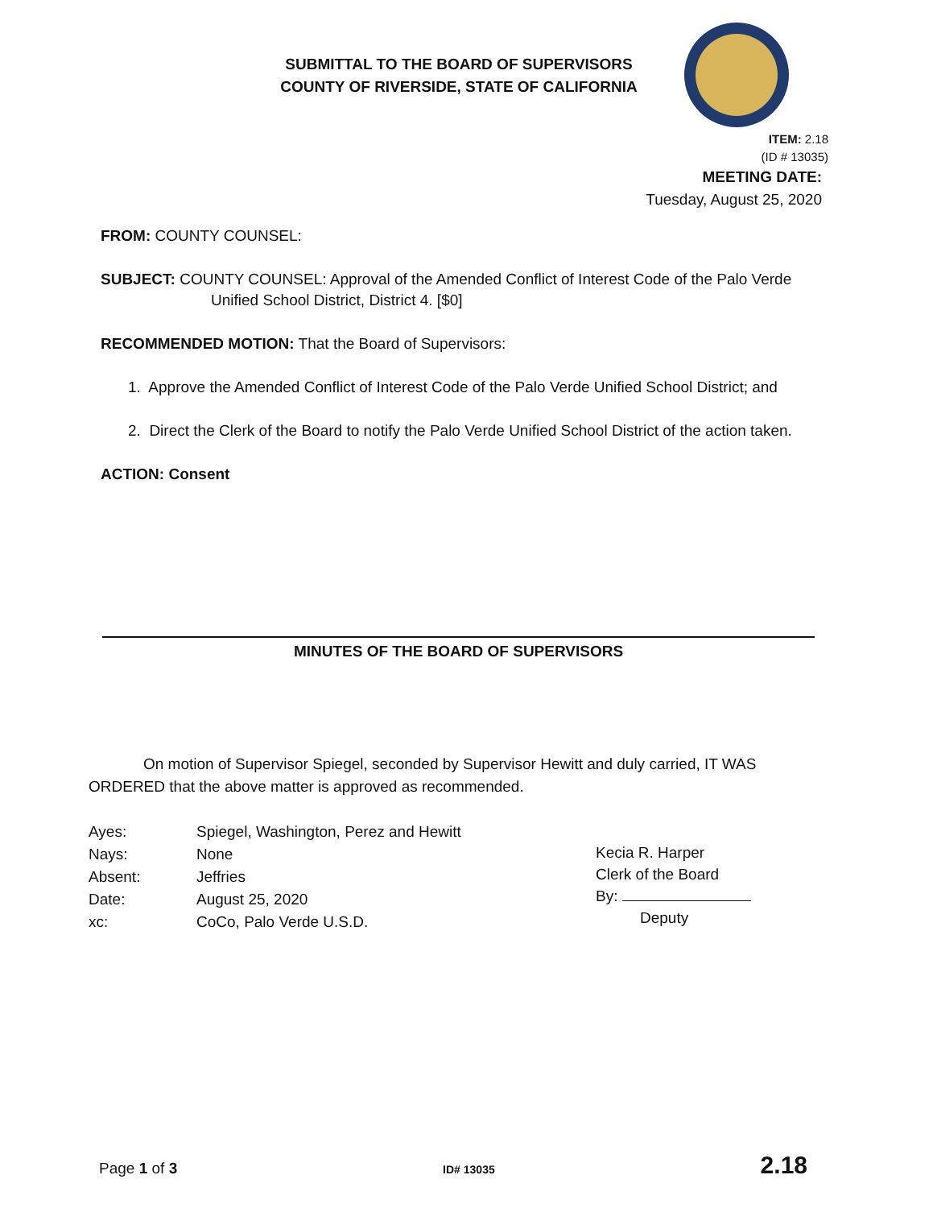SUBMITTAL TO THE BOARD OF SUPERVISORS
COUNTY OF RIVERSIDE, STATE OF CALIFORNIA
ITEM: 2.18
(ID # 13035)
MEETING DATE:
Tuesday, August 25, 2020
FROM: COUNTY COUNSEL:
SUBJECT: COUNTY COUNSEL: Approval of the Amended Conflict of Interest Code of the Palo Verde Unified School District, District 4. [$0]
RECOMMENDED MOTION: That the Board of Supervisors:
1. Approve the Amended Conflict of Interest Code of the Palo Verde Unified School District; and
2. Direct the Clerk of the Board to notify the Palo Verde Unified School District of the action taken.
ACTION: Consent
MINUTES OF THE BOARD OF SUPERVISORS
On motion of Supervisor Spiegel, seconded by Supervisor Hewitt and duly carried, IT WAS ORDERED that the above matter is approved as recommended.
| Ayes: | Spiegel, Washington, Perez and Hewitt |
| Nays: | None |
| Absent: | Jeffries |
| Date: | August 25, 2020 |
| xc: | CoCo, Palo Verde U.S.D. |
Kecia R. Harper
Clerk of the Board
By:
Deputy
Page 1 of 3 ID# 13035 2.18